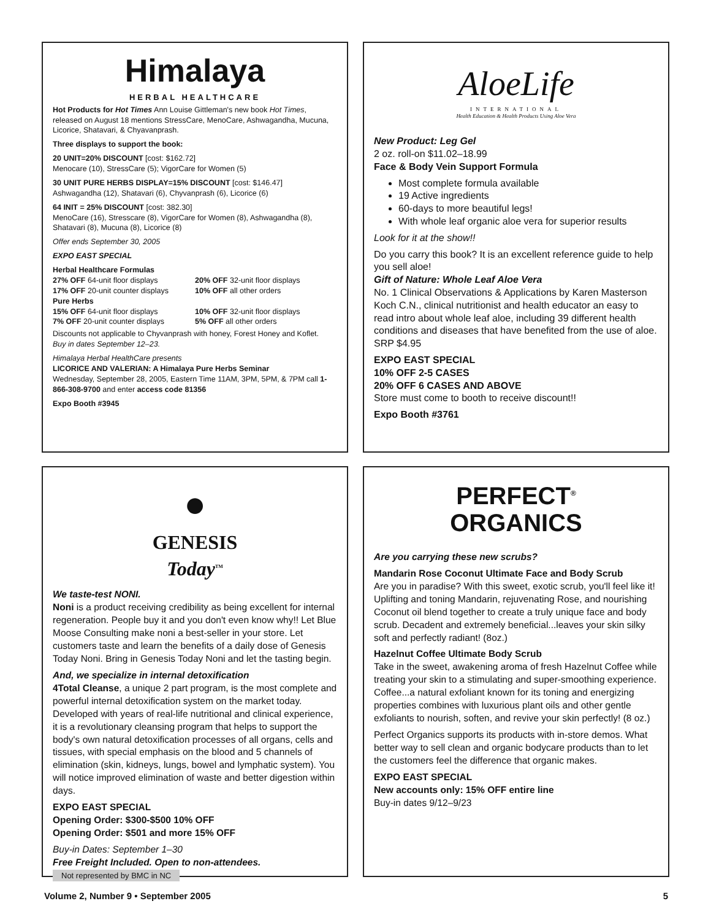Himalaya
HERBAL HEALTHCARE
Hot Products for Hot Times Ann Louise Gittleman's new book Hot Times, released on August 18 mentions StressCare, MenoCare, Ashwagandha, Mucuna, Licorice, Shatavari, & Chyavanprash.
Three displays to support the book:
20 UNIT=20% DISCOUNT [cost: $162.72]
Menocare (10), StressCare (5); VigorCare for Women (5)
30 UNIT PURE HERBS DISPLAY=15% DISCOUNT [cost: $146.47]
Ashwagandha (12), Shatavari (6), Chyvanprash (6), Licorice (6)
64 INIT = 25% DISCOUNT [cost: 382.30]
MenoCare (16), Stresscare (8), VigorCare for Women (8), Ashwagandha (8), Shatavari (8), Mucuna (8), Licorice (8)
Offer ends September 30, 2005
EXPO EAST SPECIAL
Herbal Healthcare Formulas
27% OFF 64-unit floor displays
17% OFF 20-unit counter displays
20% OFF 32-unit floor displays
10% OFF all other orders
Pure Herbs
15% OFF 64-unit floor displays
7% OFF 20-unit counter displays
10% OFF 32-unit floor displays
5% OFF all other orders
Discounts not applicable to Chyvanprash with honey, Forest Honey and Koflet.
Buy in dates September 12–23.
Himalaya Herbal HealthCare presents
LICORICE AND VALERIAN: A Himalaya Pure Herbs Seminar
Wednesday, September 28, 2005, Eastern Time 11AM, 3PM, 5PM, & 7PM call 1-866-308-9700 and enter access code 81356
Expo Booth #3945
AloeLife
INTERNATIONAL
Health Education & Health Products Using Aloe Vera
New Product: Leg Gel
2 oz. roll-on $11.02–18.99
Face & Body Vein Support Formula
Most complete formula available
19 Active ingredients
60-days to more beautiful legs!
With whole leaf organic aloe vera for superior results
Look for it at the show!!
Do you carry this book? It is an excellent reference guide to help you sell aloe!
Gift of Nature: Whole Leaf Aloe Vera
No. 1 Clinical Observations & Applications by Karen Masterson Koch C.N., clinical nutritionist and health educator an easy to read intro about whole leaf aloe, including 39 different health conditions and diseases that have benefited from the use of aloe. SRP $4.95
EXPO EAST SPECIAL
10% OFF 2-5 CASES
20% OFF 6 CASES AND ABOVE
Store must come to booth to receive discount!!
Expo Booth #3761
●
GENESIS
Today<sup>TM</sup>
We taste-test NONI.
Noni is a product receiving credibility as being excellent for internal regeneration. People buy it and you don't even know why!! Let Blue Moose Consulting make noni a best-seller in your store. Let customers taste and learn the benefits of a daily dose of Genesis Today Noni. Bring in Genesis Today Noni and let the tasting begin.
And, we specialize in internal detoxification
4Total Cleanse, a unique 2 part program, is the most complete and powerful internal detoxification system on the market today. Developed with years of real-life nutritional and clinical experience, it is a revolutionary cleansing program that helps to support the body's own natural detoxification processes of all organs, cells and tissues, with special emphasis on the blood and 5 channels of elimination (skin, kidneys, lungs, bowel and lymphatic system). You will notice improved elimination of waste and better digestion within days.
EXPO EAST SPECIAL
Opening Order: $300-$500 10% OFF
Opening Order: $501 and more 15% OFF
Buy-in Dates: September 1–30
Free Freight Included. Open to non-attendees.
Not represented by BMC in NC
PERFECT<sup>®</sup>
ORGANICS
Are you carrying these new scrubs?
Mandarin Rose Coconut Ultimate Face and Body Scrub
Are you in paradise? With this sweet, exotic scrub, you'll feel like it! Uplifting and toning Mandarin, rejuvenating Rose, and nourishing Coconut oil blend together to create a truly unique face and body scrub. Decadent and extremely beneficial...leaves your skin silky soft and perfectly radiant! (8oz.)
Hazelnut Coffee Ultimate Body Scrub
Take in the sweet, awakening aroma of fresh Hazelnut Coffee while treating your skin to a stimulating and super-smoothing experience. Coffee...a natural exfoliant known for its toning and energizing properties combines with luxurious plant oils and other gentle exfoliants to nourish, soften, and revive your skin perfectly! (8 oz.)
Perfect Organics supports its products with in-store demos. What better way to sell clean and organic bodycare products than to let the customers feel the difference that organic makes.
EXPO EAST SPECIAL
New accounts only: 15% OFF entire line
Buy-in dates 9/12–9/23
Volume 2, Number 9 • September 2005 5